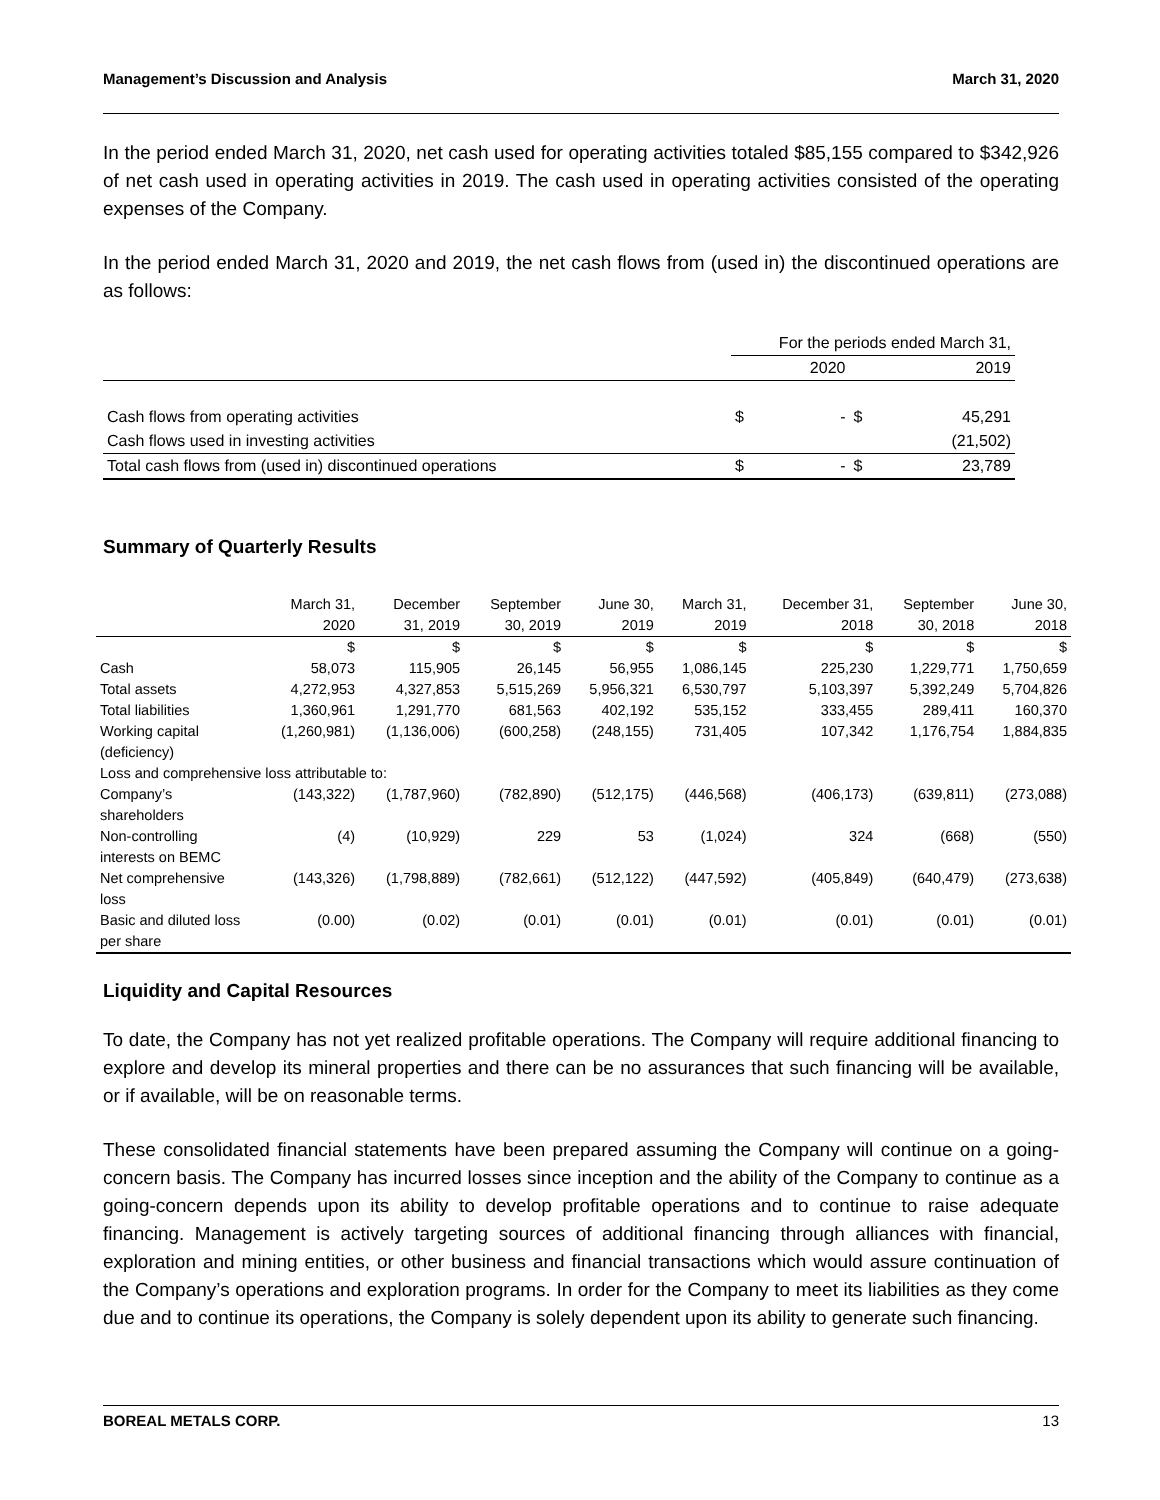Management’s Discussion and Analysis March 31, 2020
In the period ended March 31, 2020, net cash used for operating activities totaled $85,155 compared to $342,926 of net cash used in operating activities in 2019. The cash used in operating activities consisted of the operating expenses of the Company.
In the period ended March 31, 2020 and 2019, the net cash flows from (used in) the discontinued operations are as follows:
| | For the periods ended March 31, | | | |
| | | 2020 | | 2019 |
| Cash flows from operating activities | $ | - | $ | 45,291 |
| Cash flows used in investing activities | | | | (21,502) |
| Total cash flows from (used in) discontinued operations | $ | - | $ | 23,789 |
Summary of Quarterly Results
| | March 31, 2020 | December 31, 2019 | September 30, 2019 | June 30, 2019 | March 31, 2019 | December 31, 2018 | September 30, 2018 | June 30, 2018 |
| | $ | $ | $ | $ | $ | $ | $ | $ |
| Cash | 58,073 | 115,905 | 26,145 | 56,955 | 1,086,145 | 225,230 | 1,229,771 | 1,750,659 |
| Total assets | 4,272,953 | 4,327,853 | 5,515,269 | 5,956,321 | 6,530,797 | 5,103,397 | 5,392,249 | 5,704,826 |
| Total liabilities | 1,360,961 | 1,291,770 | 681,563 | 402,192 | 535,152 | 333,455 | 289,411 | 160,370 |
| Working capital (deficiency) | (1,260,981) | (1,136,006) | (600,258) | (248,155) | 731,405 | 107,342 | 1,176,754 | 1,884,835 |
| Loss and comprehensive loss attributable to: | | | | | | | | |
| Company’s shareholders | (143,322) | (1,787,960) | (782,890) | (512,175) | (446,568) | (406,173) | (639,811) | (273,088) |
| Non-controlling interests on BEMC | (4) | (10,929) | 229 | 53 | (1,024) | 324 | (668) | (550) |
| Net comprehensive loss | (143,326) | (1,798,889) | (782,661) | (512,122) | (447,592) | (405,849) | (640,479) | (273,638) |
| Basic and diluted loss per share | (0.00) | (0.02) | (0.01) | (0.01) | (0.01) | (0.01) | (0.01) | (0.01) |
Liquidity and Capital Resources
To date, the Company has not yet realized profitable operations. The Company will require additional financing to explore and develop its mineral properties and there can be no assurances that such financing will be available, or if available, will be on reasonable terms.
These consolidated financial statements have been prepared assuming the Company will continue on a going-concern basis. The Company has incurred losses since inception and the ability of the Company to continue as a going-concern depends upon its ability to develop profitable operations and to continue to raise adequate financing. Management is actively targeting sources of additional financing through alliances with financial, exploration and mining entities, or other business and financial transactions which would assure continuation of the Company’s operations and exploration programs. In order for the Company to meet its liabilities as they come due and to continue its operations, the Company is solely dependent upon its ability to generate such financing.
BOREAL METALS CORP. 13